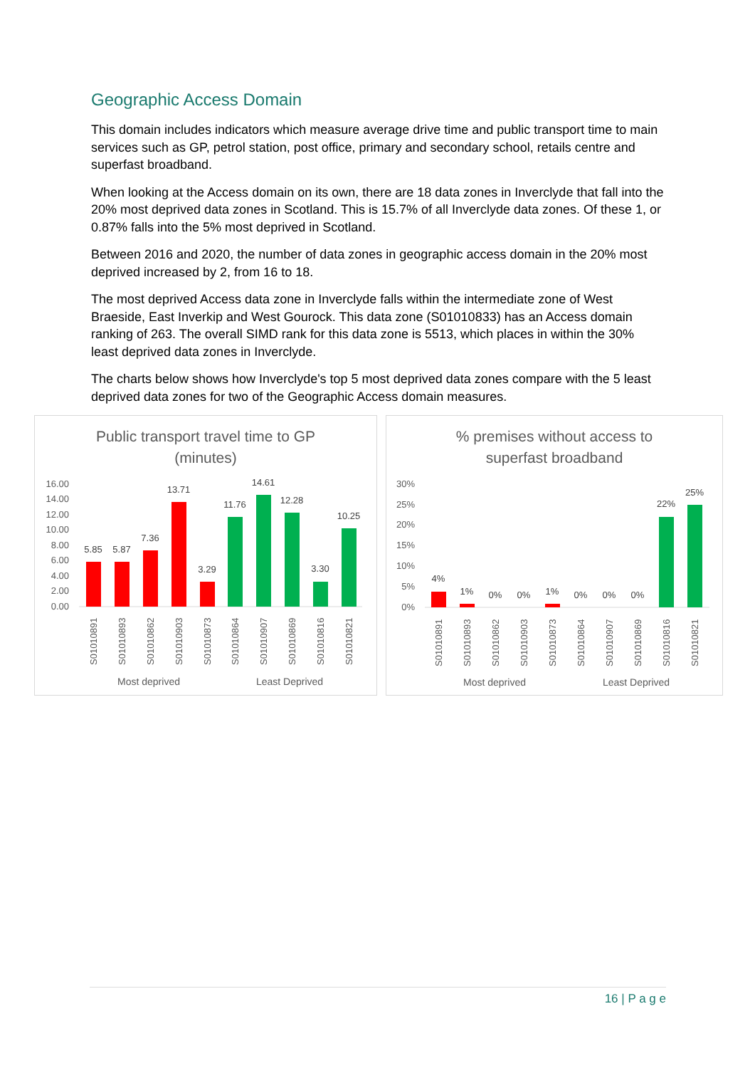Geographic Access Domain
This domain includes indicators which measure average drive time and public transport time to main services such as GP, petrol station, post office, primary and secondary school, retails centre and superfast broadband.
When looking at the Access domain on its own, there are 18 data zones in Inverclyde that fall into the 20% most deprived data zones in Scotland. This is 15.7% of all Inverclyde data zones. Of these 1, or 0.87% falls into the 5% most deprived in Scotland.
Between 2016 and 2020, the number of data zones in geographic access domain in the 20% most deprived increased by 2, from 16 to 18.
The most deprived Access data zone in Inverclyde falls within the intermediate zone of West Braeside, East Inverkip and West Gourock. This data zone (S01010833) has an Access domain ranking of 263. The overall SIMD rank for this data zone is 5513, which places in within the 30% least deprived data zones in Inverclyde.
The charts below shows how Inverclyde's top 5 most deprived data zones compare with the 5 least deprived data zones for two of the Geographic Access domain measures.
Public transport travel time to GP
(minutes)
16.00
14.00
12.00
10.00
8.00
6.00
4.00
2.00
0.00
5.85
5.87
7.36
13.71
3.29
11.76
14.61
12.28
3.30
10.25
S01010891
S01010893
S01010862
S01010903
S01010873
S01010864
S01010907
S01010869
S01010816
S01010821
Most deprived
Least Deprived
% premises without access to
superfast broadband
30%
25%
20%
15%
10%
5%
0%
4%
1%
0%
0%
1%
0%
0%
0%
22%
25%
S01010891
S01010893
S01010862
S01010903
S01010873
S01010864
S01010907
S01010869
S01010816
S01010821
Most deprived
Least Deprived
16 | P a g e